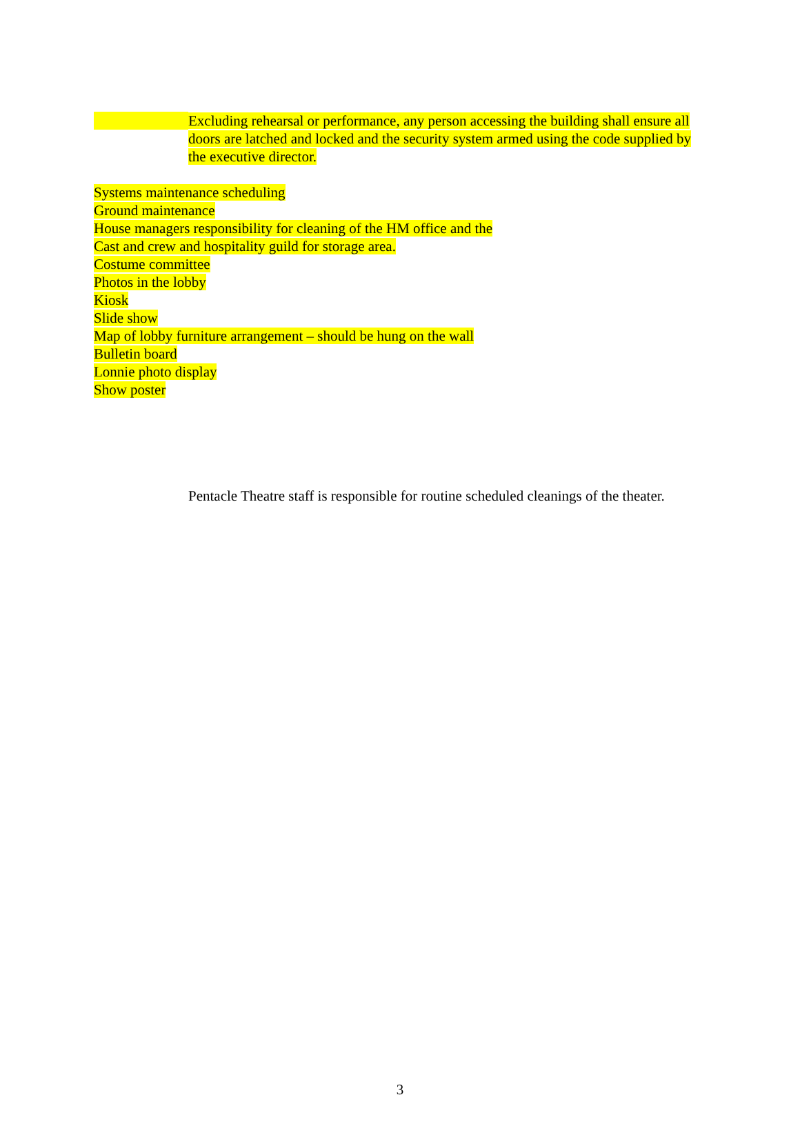Excluding rehearsal or performance, any person accessing the building shall ensure all doors are latched and locked and the security system armed using the code supplied by the executive director.
Systems maintenance scheduling
Ground maintenance
House managers responsibility for cleaning of the HM office and the
Cast and crew and hospitality guild for storage area.
Costume committee
Photos in the lobby
Kiosk
Slide show
Map of lobby furniture arrangement – should be hung on the wall
Bulletin board
Lonnie photo display
Show poster
Pentacle Theatre staff is responsible for routine scheduled cleanings of the theater.
3